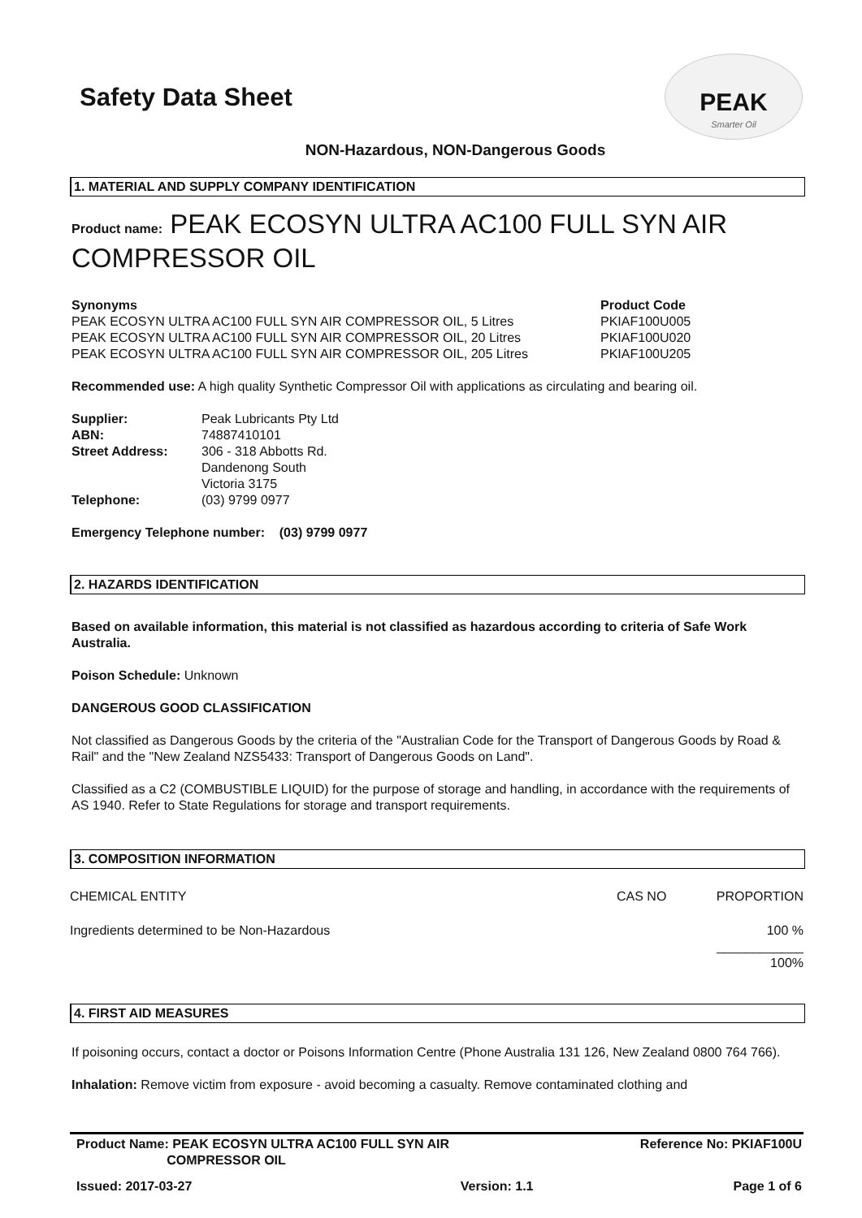Safety Data Sheet
PEAK
Smarter Oil
NON-Hazardous, NON-Dangerous Goods
1. MATERIAL AND SUPPLY COMPANY IDENTIFICATION
Product name: PEAK ECOSYN ULTRA AC100 FULL SYN AIR COMPRESSOR OIL
| Synonyms | Product Code |
| --- | --- |
| PEAK ECOSYN ULTRA AC100 FULL SYN AIR COMPRESSOR OIL, 5 Litres | PKIAF100U005 |
| PEAK ECOSYN ULTRA AC100 FULL SYN AIR COMPRESSOR OIL, 20 Litres | PKIAF100U020 |
| PEAK ECOSYN ULTRA AC100 FULL SYN AIR COMPRESSOR OIL, 205 Litres | PKIAF100U205 |
Recommended use: A high quality Synthetic Compressor Oil with applications as circulating and bearing oil.
| Supplier: | Peak Lubricants Pty Ltd |
| ABN: | 74887410101 |
| Street Address: | 306 - 318 Abbotts Rd. Dandenong South Victoria 3175 |
| Telephone: | (03) 9799 0977 |
Emergency Telephone number: (03) 9799 0977
2. HAZARDS IDENTIFICATION
Based on available information, this material is not classified as hazardous according to criteria of Safe Work Australia.
Poison Schedule: Unknown
DANGEROUS GOOD CLASSIFICATION
Not classified as Dangerous Goods by the criteria of the "Australian Code for the Transport of Dangerous Goods by Road & Rail" and the "New Zealand NZS5433: Transport of Dangerous Goods on Land".
Classified as a C2 (COMBUSTIBLE LIQUID) for the purpose of storage and handling, in accordance with the requirements of AS 1940. Refer to State Regulations for storage and transport requirements.
3. COMPOSITION INFORMATION
| CHEMICAL ENTITY | CAS NO | PROPORTION |
| Ingredients determined to be Non-Hazardous | | 100 % |
| | | ____________ 100% |
4. FIRST AID MEASURES
If poisoning occurs, contact a doctor or Poisons Information Centre (Phone Australia 131 126, New Zealand 0800 764 766).
Inhalation: Remove victim from exposure - avoid becoming a casualty. Remove contaminated clothing and
| Product Name: PEAK ECOSYN ULTRA AC100 FULL SYN AIR COMPRESSOR OIL | Reference No: PKIAF100U |
| Issued: 2017-03-27 | Version: 1.1 | Page 1 of 6 |